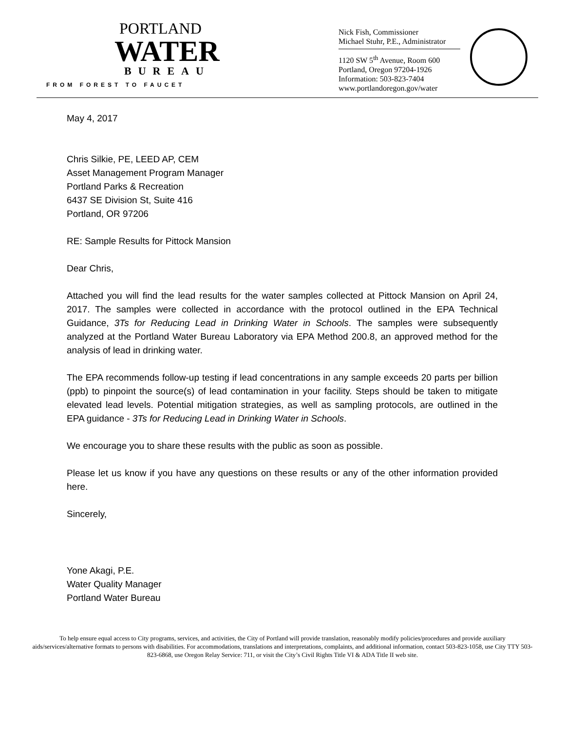PORTLAND
WATER
BUREAU
FROM FOREST TO FAUCET
Nick Fish, Commissioner
Michael Stuhr, P.E., Administrator
1120 SW 5<sup>th</sup> Avenue, Room 600
Portland, Oregon 97204-1926
Information: 503-823-7404
www.portlandoregon.gov/water
May 4, 2017
Chris Silkie, PE, LEED AP, CEM
Asset Management Program Manager
Portland Parks & Recreation
6437 SE Division St, Suite 416
Portland, OR 97206
RE: Sample Results for Pittock Mansion
Dear Chris,
Attached you will find the lead results for the water samples collected at Pittock Mansion on April 24, 2017. The samples were collected in accordance with the protocol outlined in the EPA Technical Guidance, 3Ts for Reducing Lead in Drinking Water in Schools. The samples were subsequently analyzed at the Portland Water Bureau Laboratory via EPA Method 200.8, an approved method for the analysis of lead in drinking water.
The EPA recommends follow-up testing if lead concentrations in any sample exceeds 20 parts per billion (ppb) to pinpoint the source(s) of lead contamination in your facility. Steps should be taken to mitigate elevated lead levels. Potential mitigation strategies, as well as sampling protocols, are outlined in the EPA guidance - 3Ts for Reducing Lead in Drinking Water in Schools.
We encourage you to share these results with the public as soon as possible.
Please let us know if you have any questions on these results or any of the other information provided here.
Sincerely,
Yone Akagi, P.E.
Water Quality Manager
Portland Water Bureau
To help ensure equal access to City programs, services, and activities, the City of Portland will provide translation, reasonably modify policies/procedures and provide auxiliary aids/services/alternative formats to persons with disabilities. For accommodations, translations and interpretations, complaints, and additional information, contact 503-823-1058, use City TTY 503-823-6868, use Oregon Relay Service: 711, or visit the City’s Civil Rights Title VI & ADA Title II web site.